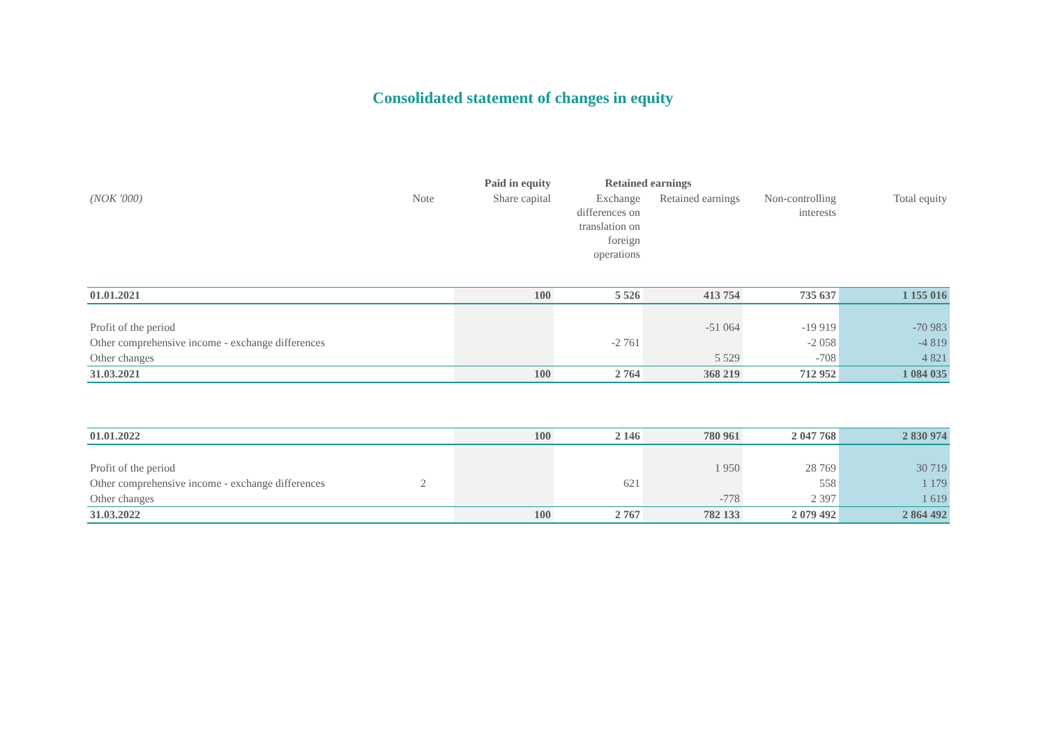Consolidated statement of changes in equity
| | | Paid in equity | Retained earnings | | | |
| --- | --- | --- | --- | --- | --- | --- |
| (NOK '000) | Note | Share capital | Exchange differences on translation on foreign operations | Retained earnings | Non-controlling interests | Total equity |
| 01.01.2021 | | 100 | 5 526 | 413 754 | 735 637 | 1 155 016 |
| Profit of the period | | | | -51 064 | -19 919 | -70 983 |
| Other comprehensive income - exchange differences | | | -2 761 | | -2 058 | -4 819 |
| Other changes | | | | 5 529 | -708 | 4 821 |
| 31.03.2021 | | 100 | 2 764 | 368 219 | 712 952 | 1 084 035 |
| 01.01.2022 | | 100 | 2 146 | 780 961 | 2 047 768 | 2 830 974 |
| Profit of the period | | | | 1 950 | 28 769 | 30 719 |
| Other comprehensive income - exchange differences | 2 | | 621 | | 558 | 1 179 |
| Other changes | | | | -778 | 2 397 | 1 619 |
| 31.03.2022 | | 100 | 2 767 | 782 133 | 2 079 492 | 2 864 492 |